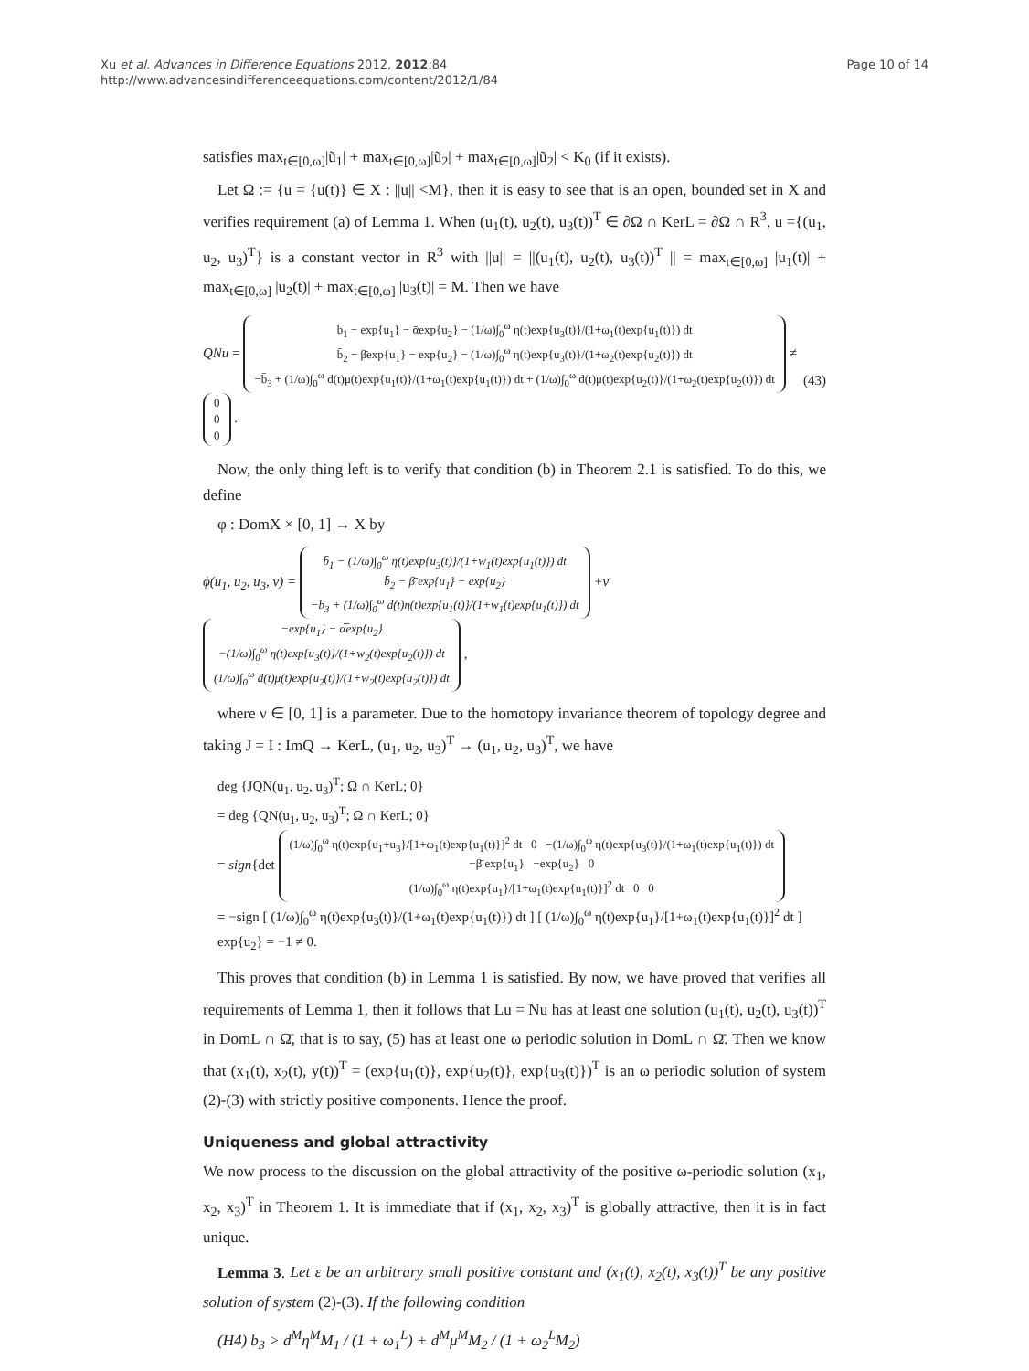Xu et al. Advances in Difference Equations 2012, 2012:84
http://www.advancesindifferenceequations.com/content/2012/1/84
Page 10 of 14
satisfies max<sub>t∈[0,ω]</sub>|ũ<sub>1</sub>| + max<sub>t∈[0,ω]</sub>|ũ<sub>2</sub>| + max<sub>t∈[0,ω]</sub>|ũ<sub>2</sub>| < K<sub>0</sub> (if it exists).
Let Ω := {u = {u(t)} ∈ X : ||u|| <M}, then it is easy to see that is an open, bounded set in X and verifies requirement (a) of Lemma 1. When (u<sub>1</sub>(t), u<sub>2</sub>(t), u<sub>3</sub>(t))<sup>T</sup> ∈ ∂Ω ∩ KerL = ∂Ω ∩ R<sup>3</sup>, u ={(u<sub>1</sub>, u<sub>2</sub>, u<sub>3</sub>)<sup>T</sup>} is a constant vector in R<sup>3</sup> with ||u|| = ||(u<sub>1</sub>(t), u<sub>2</sub>(t), u<sub>3</sub>(t))<sup>T</sup> || = max<sub>t∈[0,ω]</sub> |u<sub>1</sub>(t)| + max<sub>t∈[0,ω]</sub> |u<sub>2</sub>(t)| + max<sub>t∈[0,ω]</sub> |u<sub>3</sub>(t)| = M. Then we have
QNu = b̄<sub>1</sub> − exp{u<sub>1</sub>} − ᾱexp{u<sub>2</sub>} − (1/ω)∫<sub>0</sub><sup>ω</sup> η(t)exp{u<sub>3</sub>(t)}/(1+ω<sub>1</sub>(t)exp{u<sub>1</sub>(t)}) dt
b̄<sub>2</sub> − β̄exp{u<sub>1</sub>} − exp{u<sub>2</sub>} − (1/ω)∫<sub>0</sub><sup>ω</sup> η(t)exp{u<sub>3</sub>(t)}/(1+ω<sub>2</sub>(t)exp{u<sub>2</sub>(t)}) dt
−b̄<sub>3</sub> + (1/ω)∫<sub>0</sub><sup>ω</sup> d(t)μ(t)exp{u<sub>1</sub>(t)}/(1+ω<sub>1</sub>(t)exp{u<sub>1</sub>(t)}) dt + (1/ω)∫<sub>0</sub><sup>ω</sup> d(t)μ(t)exp{u<sub>2</sub>(t)}/(1+ω<sub>2</sub>(t)exp{u<sub>2</sub>(t)}) dt ≠ 0
0
0 .
(43)
Now, the only thing left is to verify that condition (b) in Theorem 2.1 is satisfied. To do this, we define
φ : DomX × [0, 1] → X by
ϕ(u<sub>1</sub>, u<sub>2</sub>, u<sub>3</sub>, ν) = b̄<sub>1</sub> − (1/ω)∫<sub>0</sub><sup>ω</sup> η(t)exp{u<sub>3</sub>(t)}/(1+w<sub>1</sub>(t)exp{u<sub>1</sub>(t)}) dt
b̄<sub>2</sub> − β̄ exp{u<sub>1</sub>} − exp{u<sub>2</sub>}
−b̄<sub>3</sub> + (1/ω)∫<sub>0</sub><sup>ω</sup> d(t)η(t)exp{u<sub>1</sub>(t)}/(1+w<sub>1</sub>(t)exp{u<sub>1</sub>(t)}) dt +ν −exp{u<sub>1</sub>} − α̅exp{u<sub>2</sub>}
−(1/ω)∫<sub>0</sub><sup>ω</sup> η(t)exp{u<sub>3</sub>(t)}/(1+w<sub>2</sub>(t)exp{u<sub>2</sub>(t)}) dt
(1/ω)∫<sub>0</sub><sup>ω</sup> d(t)μ(t)exp{u<sub>2</sub>(t)}/(1+w<sub>2</sub>(t)exp{u<sub>2</sub>(t)}) dt ,
where ν ∈ [0, 1] is a parameter. Due to the homotopy invariance theorem of topology degree and taking J = I : ImQ → KerL, (u<sub>1</sub>, u<sub>2</sub>, u<sub>3</sub>)<sup>T</sup> → (u<sub>1</sub>, u<sub>2</sub>, u<sub>3</sub>)<sup>T</sup>, we have
deg {JQN(u<sub>1</sub>, u<sub>2</sub>, u<sub>3</sub>)<sup>T</sup>; Ω ∩ KerL; 0}
= deg {QN(u<sub>1</sub>, u<sub>2</sub>, u<sub>3</sub>)<sup>T</sup>; Ω ∩ KerL; 0}
= sign{det (1/ω)∫<sub>0</sub><sup>ω</sup> η(t)exp{u<sub>1</sub>+u<sub>3</sub>}/[1+ω<sub>1</sub>(t)exp{u<sub>1</sub>(t)}]<sup>2</sup> dt 0 −(1/ω)∫<sub>0</sub><sup>ω</sup> η(t)exp{u<sub>3</sub>(t)}/(1+ω<sub>1</sub>(t)exp{u<sub>1</sub>(t)}) dt
−β̄ exp{u<sub>1</sub>} −exp{u<sub>2</sub>} 0
(1/ω)∫<sub>0</sub><sup>ω</sup> η(t)exp{u<sub>1</sub>}/[1+ω<sub>1</sub>(t)exp{u<sub>1</sub>(t)}]<sup>2</sup> dt 0 0
= −sign [ (1/ω)∫<sub>0</sub><sup>ω</sup> η(t)exp{u<sub>3</sub>(t)}/(1+ω<sub>1</sub>(t)exp{u<sub>1</sub>(t)}) dt ] [ (1/ω)∫<sub>0</sub><sup>ω</sup> η(t)exp{u<sub>1</sub>}/[1+ω<sub>1</sub>(t)exp{u<sub>1</sub>(t)}]<sup>2</sup> dt ] exp{u<sub>2</sub>} = −1 ≠ 0.
This proves that condition (b) in Lemma 1 is satisfied. By now, we have proved that verifies all requirements of Lemma 1, then it follows that Lu = Nu has at least one solution (u<sub>1</sub>(t), u<sub>2</sub>(t), u<sub>3</sub>(t))<sup>T</sup> in DomL ∩ Ω̄, that is to say, (5) has at least one ω periodic solution in DomL ∩ Ω̄. Then we know that (x<sub>1</sub>(t), x<sub>2</sub>(t), y(t))<sup>T</sup> = (exp{u<sub>1</sub>(t)}, exp{u<sub>2</sub>(t)}, exp{u<sub>3</sub>(t)})<sup>T</sup> is an ω periodic solution of system (2)-(3) with strictly positive components. Hence the proof.
Uniqueness and global attractivity
We now process to the discussion on the global attractivity of the positive ω-periodic solution (x<sub>1</sub>, x<sub>2</sub>, x<sub>3</sub>)<sup>T</sup> in Theorem 1. It is immediate that if (x<sub>1</sub>, x<sub>2</sub>, x<sub>3</sub>)<sup>T</sup> is globally attractive, then it is in fact unique.
Lemma 3. Let ε be an arbitrary small positive constant and (x<sub>1</sub>(t), x<sub>2</sub>(t), x<sub>3</sub>(t))<sup>T</sup> be any positive solution of system (2)-(3). If the following condition
(H4) b<sub>3</sub> > d<sup>M</sup>η<sup>M</sup>M<sub>1</sub> / (1 + ω<sub>1</sub><sup>L</sup>) + d<sup>M</sup>μ<sup>M</sup>M<sub>2</sub> / (1 + ω<sub>2</sub><sup>L</sup>M<sub>2</sub>)